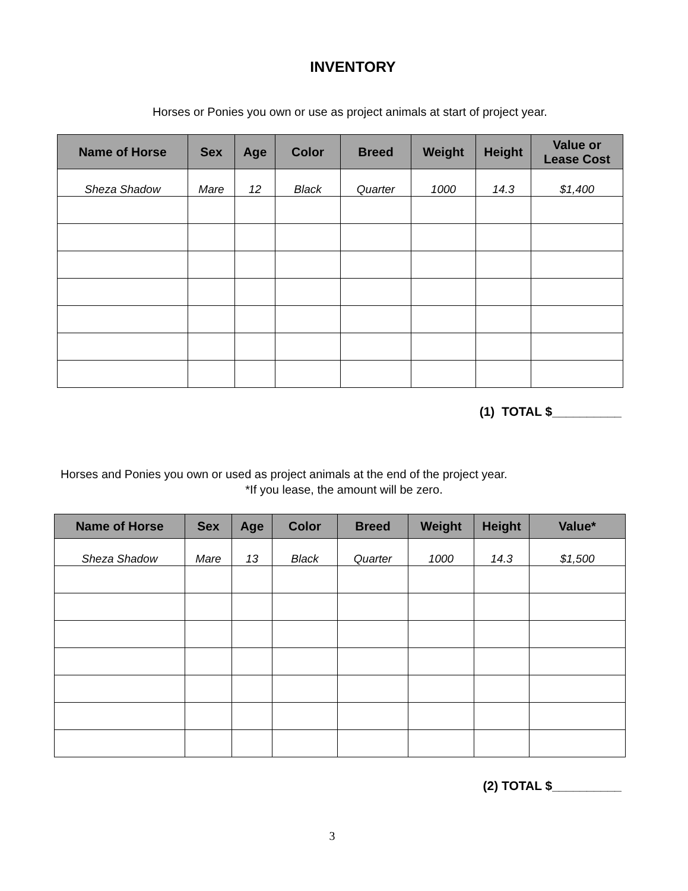INVENTORY
Horses or Ponies you own or use as project animals at start of project year.
| Name of Horse | Sex | Age | Color | Breed | Weight | Height | Value or Lease Cost |
| --- | --- | --- | --- | --- | --- | --- | --- |
| Sheza Shadow | Mare | 12 | Black | Quarter | 1000 | 14.3 | $1,400 |
(1) TOTAL $__________
Horses and Ponies you own or used as project animals at the end of the project year.
*If you lease, the amount will be zero.
| Name of Horse | Sex | Age | Color | Breed | Weight | Height | Value* |
| --- | --- | --- | --- | --- | --- | --- | --- |
| Sheza Shadow | Mare | 13 | Black | Quarter | 1000 | 14.3 | $1,500 |
(2) TOTAL $__________
3